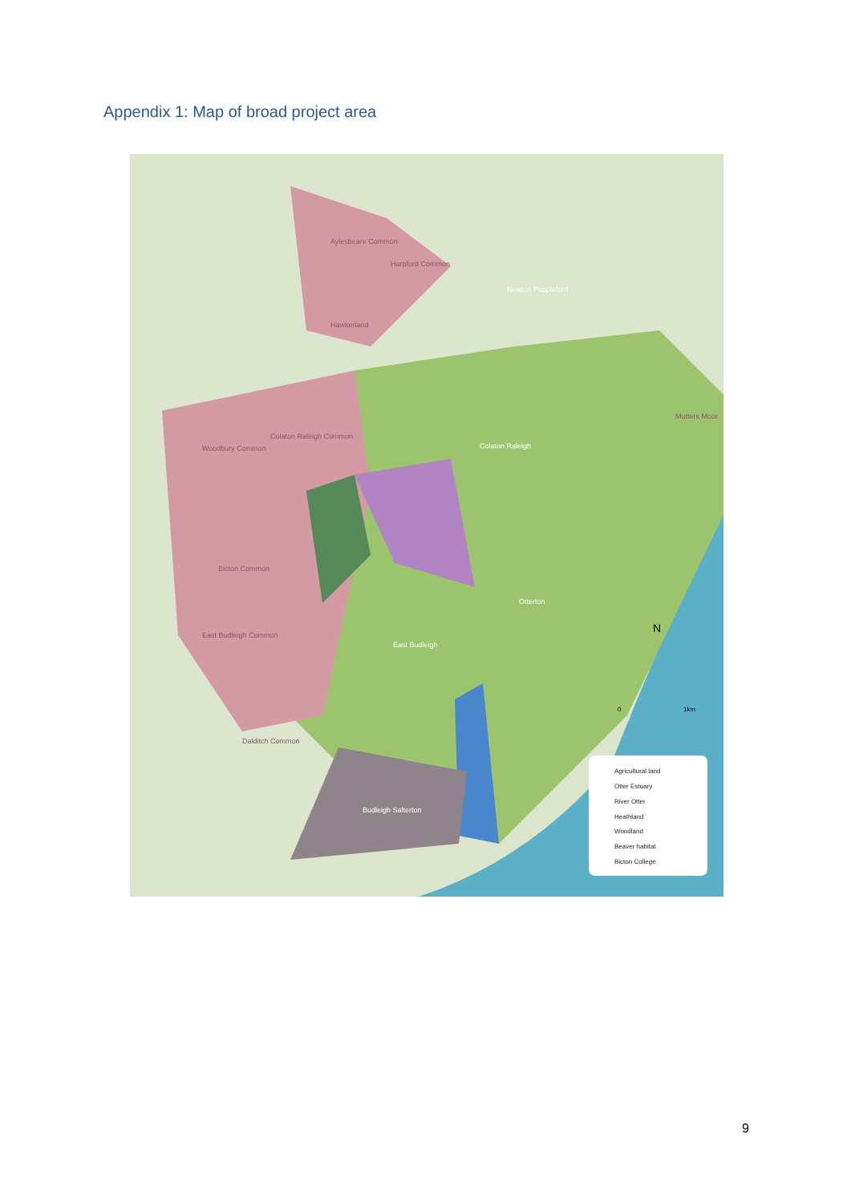Appendix 1: Map of broad project area
Aylesbeare Common
Harpford Common
Hawkerland
Colaton Raleigh Common
Woodbury Common
Bicton Common
East Budleigh Common
Dalditch Common
Mutters Moor
Newton Poppleford
Colaton Raleigh
Otterton
East Budleigh
Budleigh Salterton
N
0
1km
Agricultural land
Otter Estuary
River Otter
Heathland
Woodland
Beaver habitat
Bicton College
9